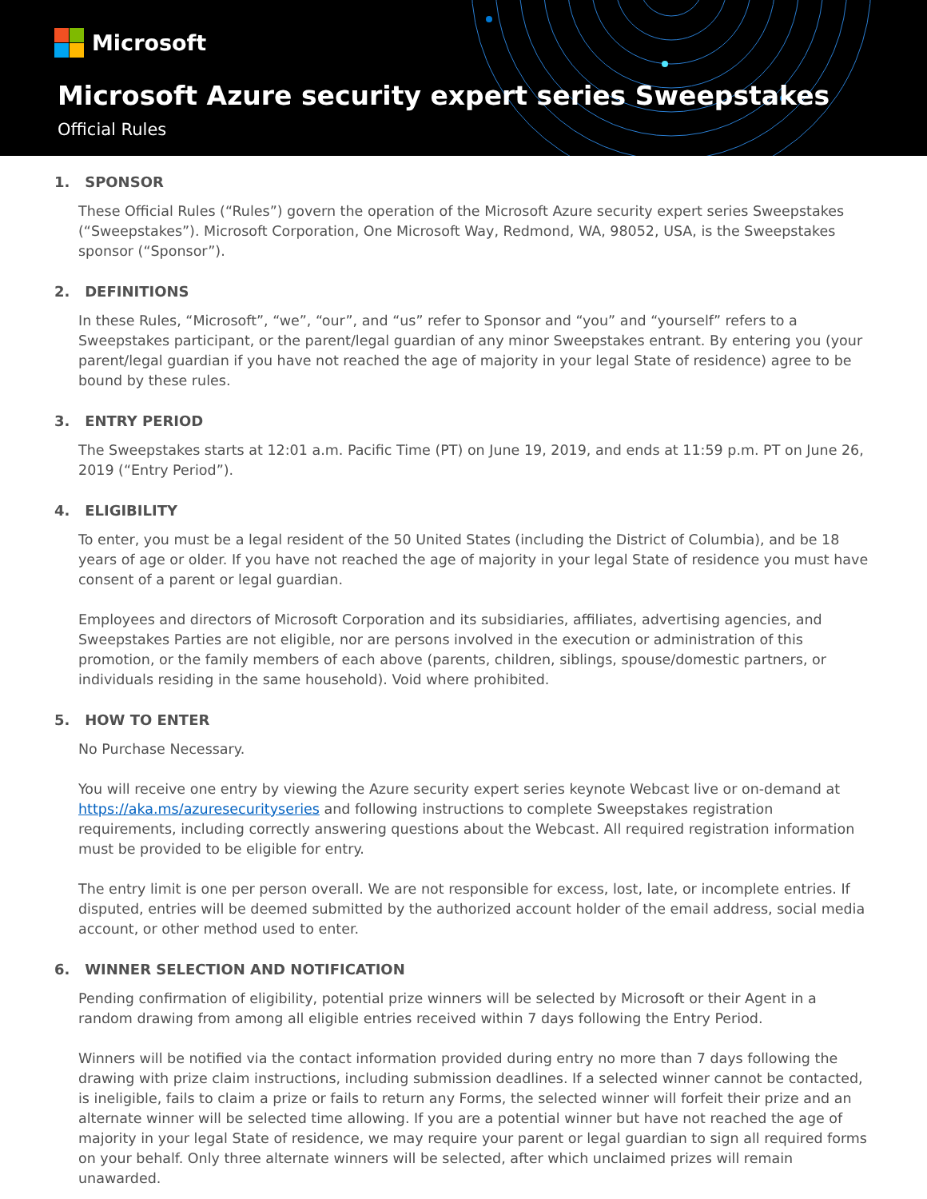Microsoft
Microsoft Azure security expert series Sweepstakes
Official Rules
1. SPONSOR
These Official Rules (“Rules”) govern the operation of the Microsoft Azure security expert series Sweepstakes (“Sweepstakes”). Microsoft Corporation, One Microsoft Way, Redmond, WA, 98052, USA, is the Sweepstakes sponsor (“Sponsor”).
2. DEFINITIONS
In these Rules, “Microsoft”, “we”, “our”, and “us” refer to Sponsor and “you” and “yourself” refers to a Sweepstakes participant, or the parent/legal guardian of any minor Sweepstakes entrant. By entering you (your parent/legal guardian if you have not reached the age of majority in your legal State of residence) agree to be bound by these rules.
3. ENTRY PERIOD
The Sweepstakes starts at 12:01 a.m. Pacific Time (PT) on June 19, 2019, and ends at 11:59 p.m. PT on June 26, 2019 (“Entry Period”).
4. ELIGIBILITY
To enter, you must be a legal resident of the 50 United States (including the District of Columbia), and be 18 years of age or older. If you have not reached the age of majority in your legal State of residence you must have consent of a parent or legal guardian.
Employees and directors of Microsoft Corporation and its subsidiaries, affiliates, advertising agencies, and Sweepstakes Parties are not eligible, nor are persons involved in the execution or administration of this promotion, or the family members of each above (parents, children, siblings, spouse/domestic partners, or individuals residing in the same household). Void where prohibited.
5. HOW TO ENTER
No Purchase Necessary.
You will receive one entry by viewing the Azure security expert series keynote Webcast live or on-demand at https://aka.ms/azuresecurityseries and following instructions to complete Sweepstakes registration requirements, including correctly answering questions about the Webcast. All required registration information must be provided to be eligible for entry.
The entry limit is one per person overall. We are not responsible for excess, lost, late, or incomplete entries. If disputed, entries will be deemed submitted by the authorized account holder of the email address, social media account, or other method used to enter.
6. WINNER SELECTION AND NOTIFICATION
Pending confirmation of eligibility, potential prize winners will be selected by Microsoft or their Agent in a random drawing from among all eligible entries received within 7 days following the Entry Period.
Winners will be notified via the contact information provided during entry no more than 7 days following the drawing with prize claim instructions, including submission deadlines. If a selected winner cannot be contacted, is ineligible, fails to claim a prize or fails to return any Forms, the selected winner will forfeit their prize and an alternate winner will be selected time allowing. If you are a potential winner but have not reached the age of majority in your legal State of residence, we may require your parent or legal guardian to sign all required forms on your behalf. Only three alternate winners will be selected, after which unclaimed prizes will remain unawarded.